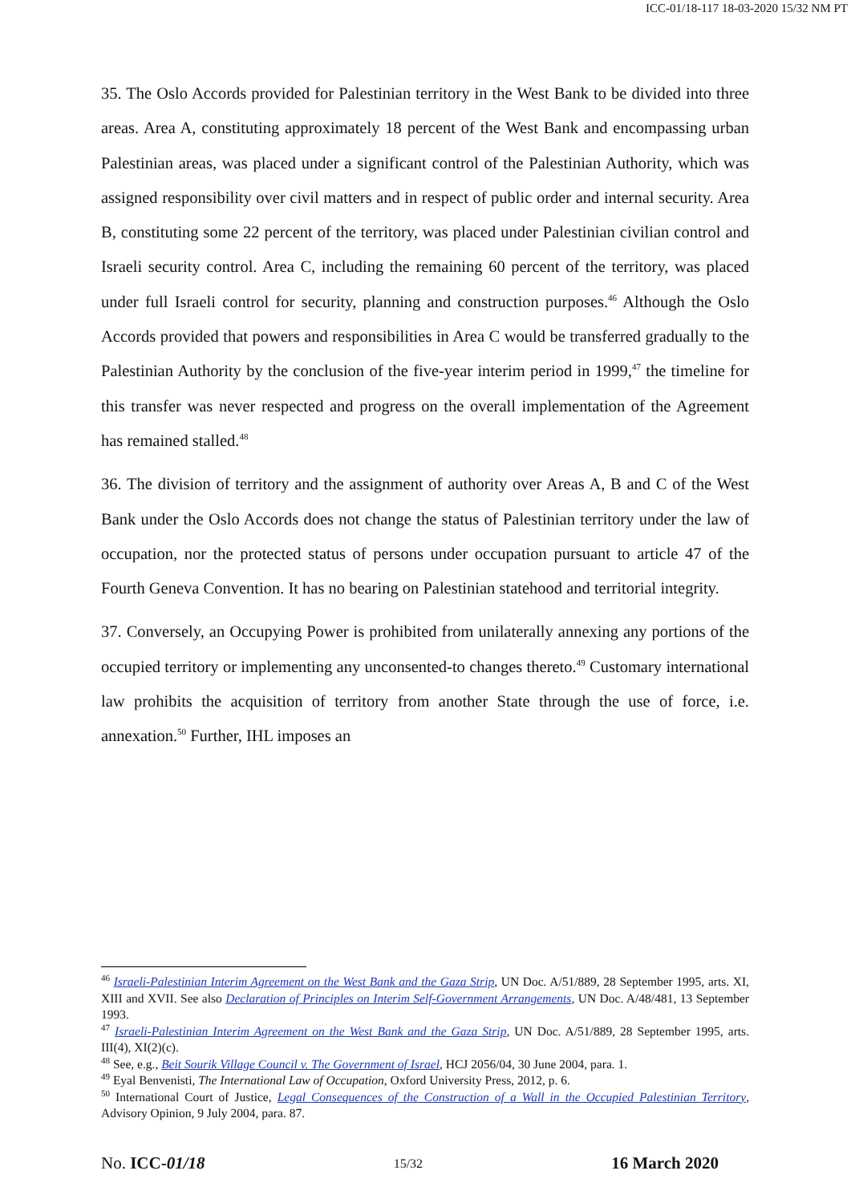ICC-01/18-117 18-03-2020 15/32 NM PT
35. The Oslo Accords provided for Palestinian territory in the West Bank to be divided into three areas. Area A, constituting approximately 18 percent of the West Bank and encompassing urban Palestinian areas, was placed under a significant control of the Palestinian Authority, which was assigned responsibility over civil matters and in respect of public order and internal security. Area B, constituting some 22 percent of the territory, was placed under Palestinian civilian control and Israeli security control. Area C, including the remaining 60 percent of the territory, was placed under full Israeli control for security, planning and construction purposes.<sup>46</sup> Although the Oslo Accords provided that powers and responsibilities in Area C would be transferred gradually to the Palestinian Authority by the conclusion of the five-year interim period in 1999,<sup>47</sup> the timeline for this transfer was never respected and progress on the overall implementation of the Agreement has remained stalled.<sup>48</sup>
36. The division of territory and the assignment of authority over Areas A, B and C of the West Bank under the Oslo Accords does not change the status of Palestinian territory under the law of occupation, nor the protected status of persons under occupation pursuant to article 47 of the Fourth Geneva Convention. It has no bearing on Palestinian statehood and territorial integrity.
37. Conversely, an Occupying Power is prohibited from unilaterally annexing any portions of the occupied territory or implementing any unconsented-to changes thereto.<sup>49</sup> Customary international law prohibits the acquisition of territory from another State through the use of force, i.e. annexation.<sup>50</sup> Further, IHL imposes an
<sup>46</sup> Israeli-Palestinian Interim Agreement on the West Bank and the Gaza Strip, UN Doc. A/51/889, 28 September 1995, arts. XI, XIII and XVII. See also Declaration of Principles on Interim Self-Government Arrangements, UN Doc. A/48/481, 13 September 1993.
<sup>47</sup> Israeli-Palestinian Interim Agreement on the West Bank and the Gaza Strip, UN Doc. A/51/889, 28 September 1995, arts. III(4), XI(2)(c).
<sup>48</sup> See, e.g., Beit Sourik Village Council v. The Government of Israel, HCJ 2056/04, 30 June 2004, para. 1.
<sup>49</sup> Eyal Benvenisti, The International Law of Occupation, Oxford University Press, 2012, p. 6.
<sup>50</sup> International Court of Justice, Legal Consequences of the Construction of a Wall in the Occupied Palestinian Territory, Advisory Opinion, 9 July 2004, para. 87.
No. ICC-01/18 15/32 16 March 2020